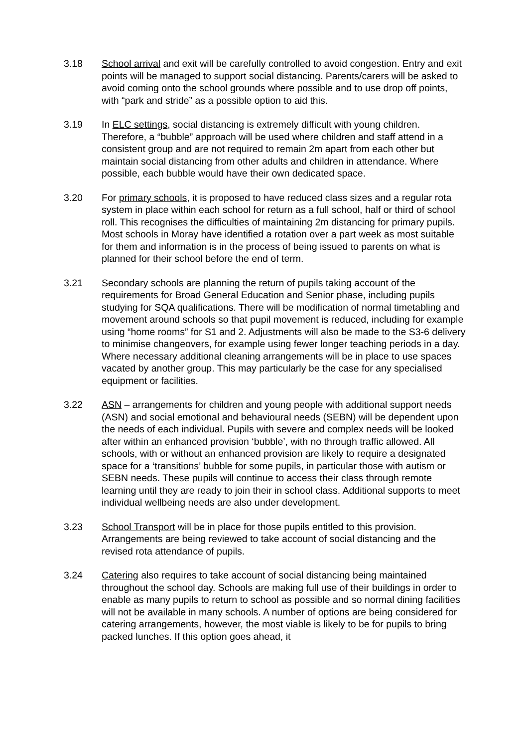3.18 School arrival and exit will be carefully controlled to avoid congestion. Entry and exit points will be managed to support social distancing. Parents/carers will be asked to avoid coming onto the school grounds where possible and to use drop off points, with “park and stride” as a possible option to aid this.
3.19 In ELC settings, social distancing is extremely difficult with young children. Therefore, a “bubble” approach will be used where children and staff attend in a consistent group and are not required to remain 2m apart from each other but maintain social distancing from other adults and children in attendance. Where possible, each bubble would have their own dedicated space.
3.20 For primary schools, it is proposed to have reduced class sizes and a regular rota system in place within each school for return as a full school, half or third of school roll. This recognises the difficulties of maintaining 2m distancing for primary pupils. Most schools in Moray have identified a rotation over a part week as most suitable for them and information is in the process of being issued to parents on what is planned for their school before the end of term.
3.21 Secondary schools are planning the return of pupils taking account of the requirements for Broad General Education and Senior phase, including pupils studying for SQA qualifications. There will be modification of normal timetabling and movement around schools so that pupil movement is reduced, including for example using “home rooms” for S1 and 2. Adjustments will also be made to the S3-6 delivery to minimise changeovers, for example using fewer longer teaching periods in a day. Where necessary additional cleaning arrangements will be in place to use spaces vacated by another group. This may particularly be the case for any specialised equipment or facilities.
3.22 ASN – arrangements for children and young people with additional support needs (ASN) and social emotional and behavioural needs (SEBN) will be dependent upon the needs of each individual. Pupils with severe and complex needs will be looked after within an enhanced provision ‘bubble’, with no through traffic allowed. All schools, with or without an enhanced provision are likely to require a designated space for a ‘transitions’ bubble for some pupils, in particular those with autism or SEBN needs. These pupils will continue to access their class through remote learning until they are ready to join their in school class. Additional supports to meet individual wellbeing needs are also under development.
3.23 School Transport will be in place for those pupils entitled to this provision. Arrangements are being reviewed to take account of social distancing and the revised rota attendance of pupils.
3.24 Catering also requires to take account of social distancing being maintained throughout the school day. Schools are making full use of their buildings in order to enable as many pupils to return to school as possible and so normal dining facilities will not be available in many schools. A number of options are being considered for catering arrangements, however, the most viable is likely to be for pupils to bring packed lunches. If this option goes ahead, it